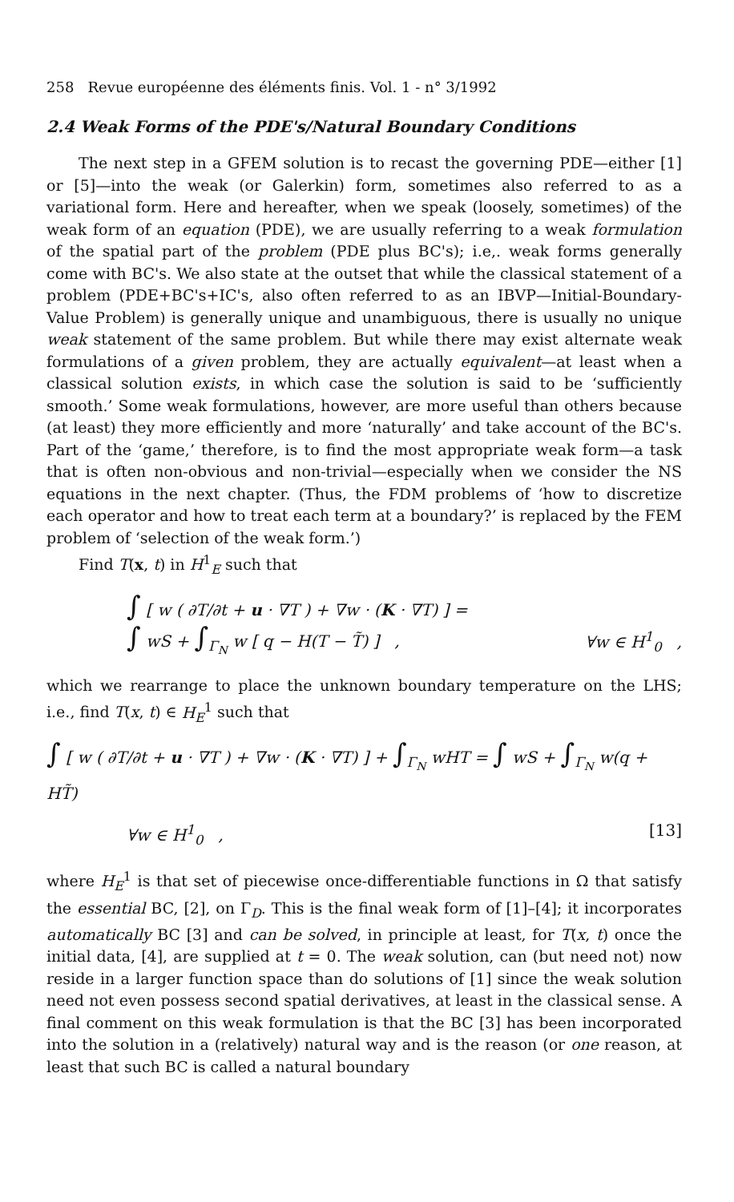258 Revue européenne des éléments finis. Vol. 1 - n° 3/1992
2.4 Weak Forms of the PDE's/Natural Boundary Conditions
The next step in a GFEM solution is to recast the governing PDE—either [1] or [5]—into the weak (or Galerkin) form, sometimes also referred to as a variational form. Here and hereafter, when we speak (loosely, sometimes) of the weak form of an equation (PDE), we are usually referring to a weak formulation of the spatial part of the problem (PDE plus BC's); i.e,. weak forms generally come with BC's. We also state at the outset that while the classical statement of a problem (PDE+BC's+IC's, also often referred to as an IBVP—Initial-Boundary-Value Problem) is generally unique and unambiguous, there is usually no unique weak statement of the same problem. But while there may exist alternate weak formulations of a given problem, they are actually equivalent—at least when a classical solution exists, in which case the solution is said to be ‘sufficiently smooth.’ Some weak formulations, however, are more useful than others because (at least) they more efficiently and more ‘naturally’ and take account of the BC's. Part of the ‘game,’ therefore, is to find the most appropriate weak form—a task that is often non-obvious and non-trivial—especially when we consider the NS equations in the next chapter. (Thus, the FDM problems of ‘how to discretize each operator and how to treat each term at a boundary?’ is replaced by the FEM problem of ‘selection of the weak form.’)
Find T(x, t) in H<sup>1</sup><sub>E</sub> such that
∫ [ w ( ∂T/∂t + u · ∇T ) + ∇w · (K · ∇T) ] =
∫ wS + ∫<sub>Γ<sub>N</sub></sub> w [ q − H(T − T̃) ] , ∀w ∈ H<sup>1</sup><sub>0</sub> ,
which we rearrange to place the unknown boundary temperature on the LHS; i.e., find T(x, t) ∈ H<sub>E</sub><sup>1</sup> such that
∫ [ w ( ∂T/∂t + u · ∇T ) + ∇w · (K · ∇T) ] + ∫<sub>Γ<sub>N</sub></sub> wHT = ∫ wS + ∫<sub>Γ<sub>N</sub></sub> w(q + HT̃)
∀w ∈ H<sup>1</sup><sub>0</sub> , [13]
where H<sub>E</sub><sup>1</sup> is that set of piecewise once-differentiable functions in Ω that satisfy the essential BC, [2], on Γ<sub>D</sub>. This is the final weak form of [1]–[4]; it incorporates automatically BC [3] and can be solved, in principle at least, for T(x, t) once the initial data, [4], are supplied at t = 0. The weak solution, can (but need not) now reside in a larger function space than do solutions of [1] since the weak solution need not even possess second spatial derivatives, at least in the classical sense. A final comment on this weak formulation is that the BC [3] has been incorporated into the solution in a (relatively) natural way and is the reason (or one reason, at least that such BC is called a natural boundary